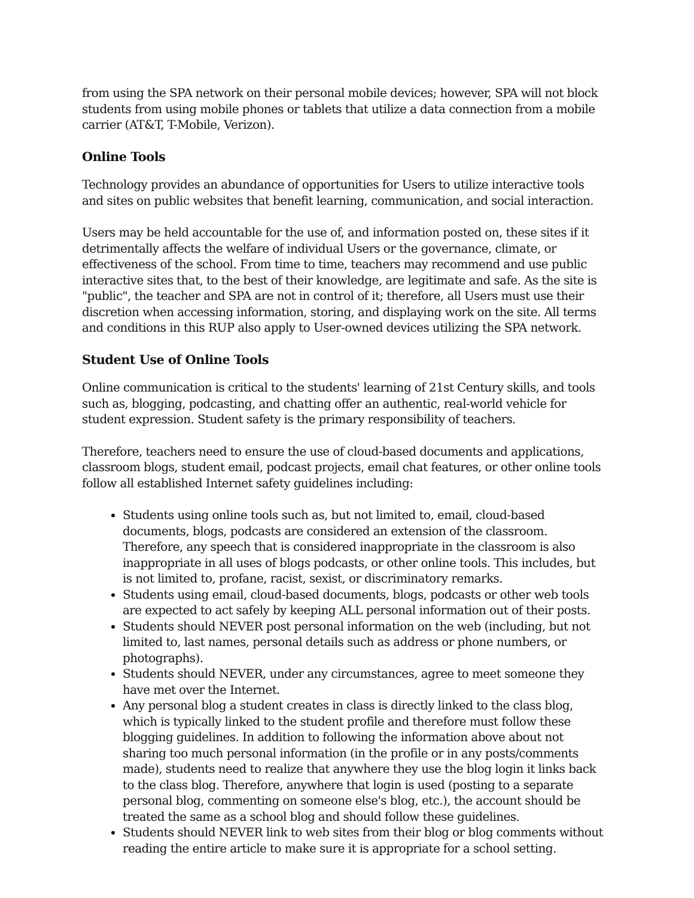from using the SPA network on their personal mobile devices; however, SPA will not block students from using mobile phones or tablets that utilize a data connection from a mobile carrier (AT&T, T-Mobile, Verizon).
Online Tools
Technology provides an abundance of opportunities for Users to utilize interactive tools and sites on public websites that benefit learning, communication, and social interaction.
Users may be held accountable for the use of, and information posted on, these sites if it detrimentally affects the welfare of individual Users or the governance, climate, or effectiveness of the school. From time to time, teachers may recommend and use public interactive sites that, to the best of their knowledge, are legitimate and safe. As the site is "public", the teacher and SPA are not in control of it; therefore, all Users must use their discretion when accessing information, storing, and displaying work on the site. All terms and conditions in this RUP also apply to User-owned devices utilizing the SPA network.
Student Use of Online Tools
Online communication is critical to the students' learning of 21st Century skills, and tools such as, blogging, podcasting, and chatting offer an authentic, real-world vehicle for student expression. Student safety is the primary responsibility of teachers.
Therefore, teachers need to ensure the use of cloud-based documents and applications, classroom blogs, student email, podcast projects, email chat features, or other online tools follow all established Internet safety guidelines including:
Students using online tools such as, but not limited to, email, cloud-based documents, blogs, podcasts are considered an extension of the classroom. Therefore, any speech that is considered inappropriate in the classroom is also inappropriate in all uses of blogs podcasts, or other online tools. This includes, but is not limited to, profane, racist, sexist, or discriminatory remarks.
Students using email, cloud-based documents, blogs, podcasts or other web tools are expected to act safely by keeping ALL personal information out of their posts.
Students should NEVER post personal information on the web (including, but not limited to, last names, personal details such as address or phone numbers, or photographs).
Students should NEVER, under any circumstances, agree to meet someone they have met over the Internet.
Any personal blog a student creates in class is directly linked to the class blog, which is typically linked to the student profile and therefore must follow these blogging guidelines. In addition to following the information above about not sharing too much personal information (in the profile or in any posts/comments made), students need to realize that anywhere they use the blog login it links back to the class blog. Therefore, anywhere that login is used (posting to a separate personal blog, commenting on someone else's blog, etc.), the account should be treated the same as a school blog and should follow these guidelines.
Students should NEVER link to web sites from their blog or blog comments without reading the entire article to make sure it is appropriate for a school setting.